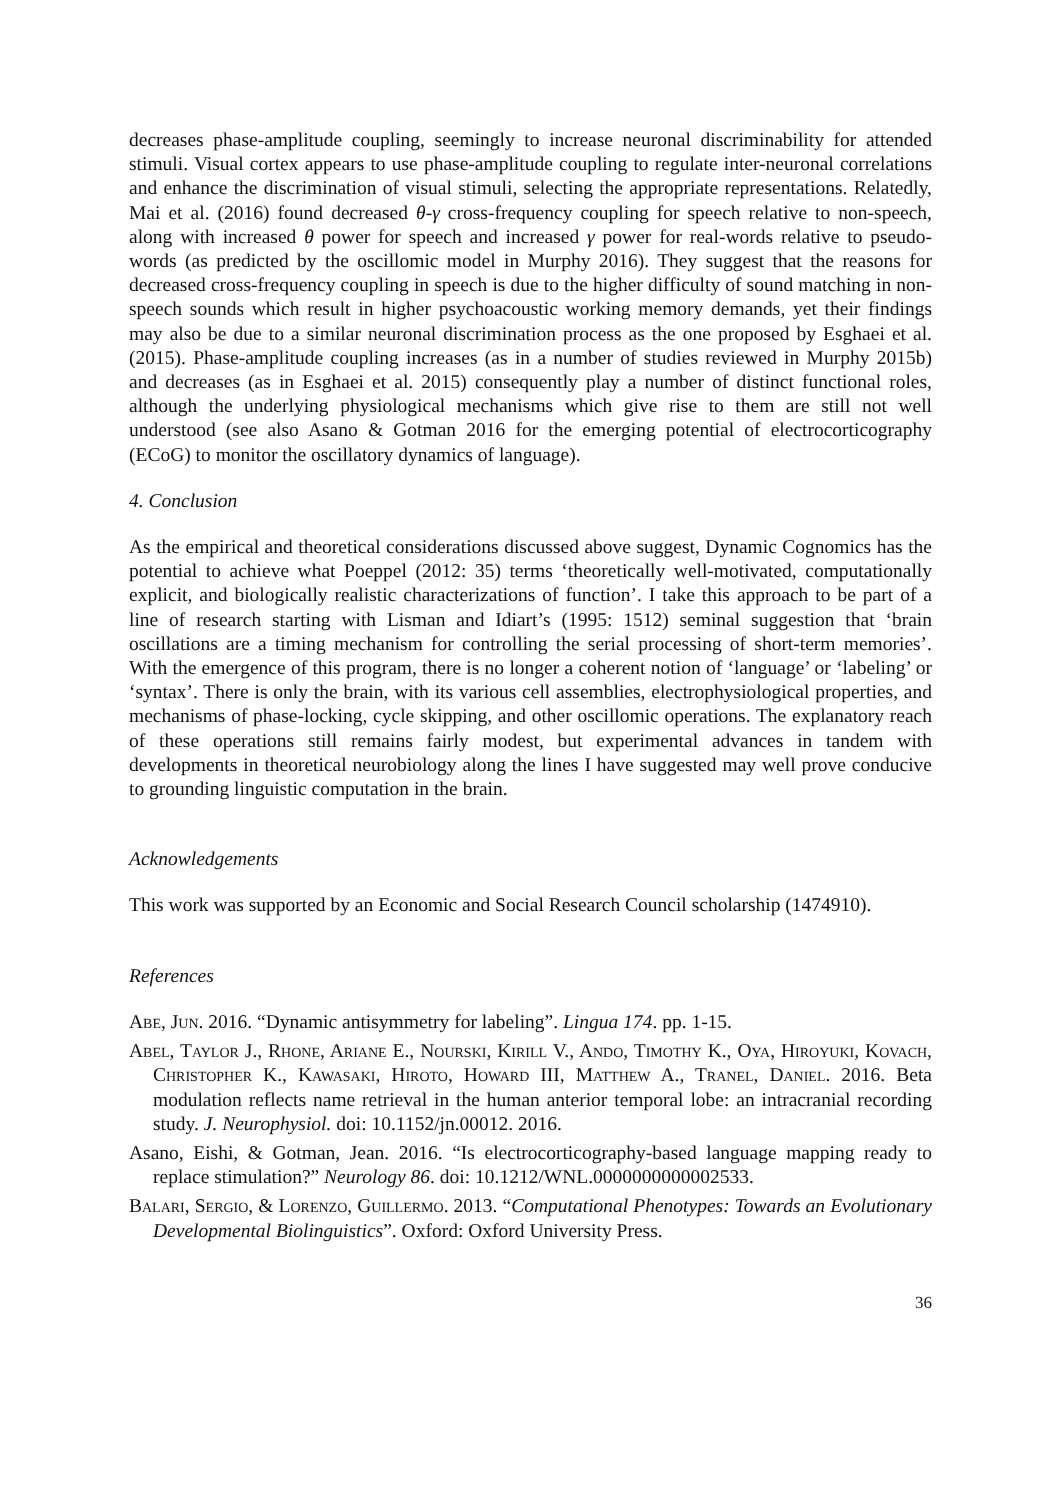decreases phase-amplitude coupling, seemingly to increase neuronal discriminability for attended stimuli. Visual cortex appears to use phase-amplitude coupling to regulate inter-neuronal correlations and enhance the discrimination of visual stimuli, selecting the appropriate representations. Relatedly, Mai et al. (2016) found decreased θ-γ cross-frequency coupling for speech relative to non-speech, along with increased θ power for speech and increased γ power for real-words relative to pseudo-words (as predicted by the oscillomic model in Murphy 2016). They suggest that the reasons for decreased cross-frequency coupling in speech is due to the higher difficulty of sound matching in non-speech sounds which result in higher psychoacoustic working memory demands, yet their findings may also be due to a similar neuronal discrimination process as the one proposed by Esghaei et al. (2015). Phase-amplitude coupling increases (as in a number of studies reviewed in Murphy 2015b) and decreases (as in Esghaei et al. 2015) consequently play a number of distinct functional roles, although the underlying physiological mechanisms which give rise to them are still not well understood (see also Asano & Gotman 2016 for the emerging potential of electrocorticography (ECoG) to monitor the oscillatory dynamics of language).
4. Conclusion
As the empirical and theoretical considerations discussed above suggest, Dynamic Cognomics has the potential to achieve what Poeppel (2012: 35) terms ‘theoretically well-motivated, computationally explicit, and biologically realistic characterizations of function’. I take this approach to be part of a line of research starting with Lisman and Idiart’s (1995: 1512) seminal suggestion that ‘brain oscillations are a timing mechanism for controlling the serial processing of short-term memories’. With the emergence of this program, there is no longer a coherent notion of ‘language’ or ‘labeling’ or ‘syntax’. There is only the brain, with its various cell assemblies, electrophysiological properties, and mechanisms of phase-locking, cycle skipping, and other oscillomic operations. The explanatory reach of these operations still remains fairly modest, but experimental advances in tandem with developments in theoretical neurobiology along the lines I have suggested may well prove conducive to grounding linguistic computation in the brain.
Acknowledgements
This work was supported by an Economic and Social Research Council scholarship (1474910).
References
Abe, Jun. 2016. “Dynamic antisymmetry for labeling”. Lingua 174. pp. 1-15.
Abel, Taylor J., Rhone, Ariane E., Nourski, Kirill V., Ando, Timothy K., Oya, Hiroyuki, Kovach, Christopher K., Kawasaki, Hiroto, Howard III, Matthew A., Tranel, Daniel. 2016. Beta modulation reflects name retrieval in the human anterior temporal lobe: an intracranial recording study. J. Neurophysiol. doi: 10.1152/jn.00012. 2016.
Asano, Eishi, & Gotman, Jean. 2016. “Is electrocorticography-based language mapping ready to replace stimulation?” Neurology 86. doi: 10.1212/WNL.0000000000002533.
Balari, Sergio, & Lorenzo, Guillermo. 2013. “Computational Phenotypes: Towards an Evolutionary Developmental Biolinguistics”. Oxford: Oxford University Press.
36